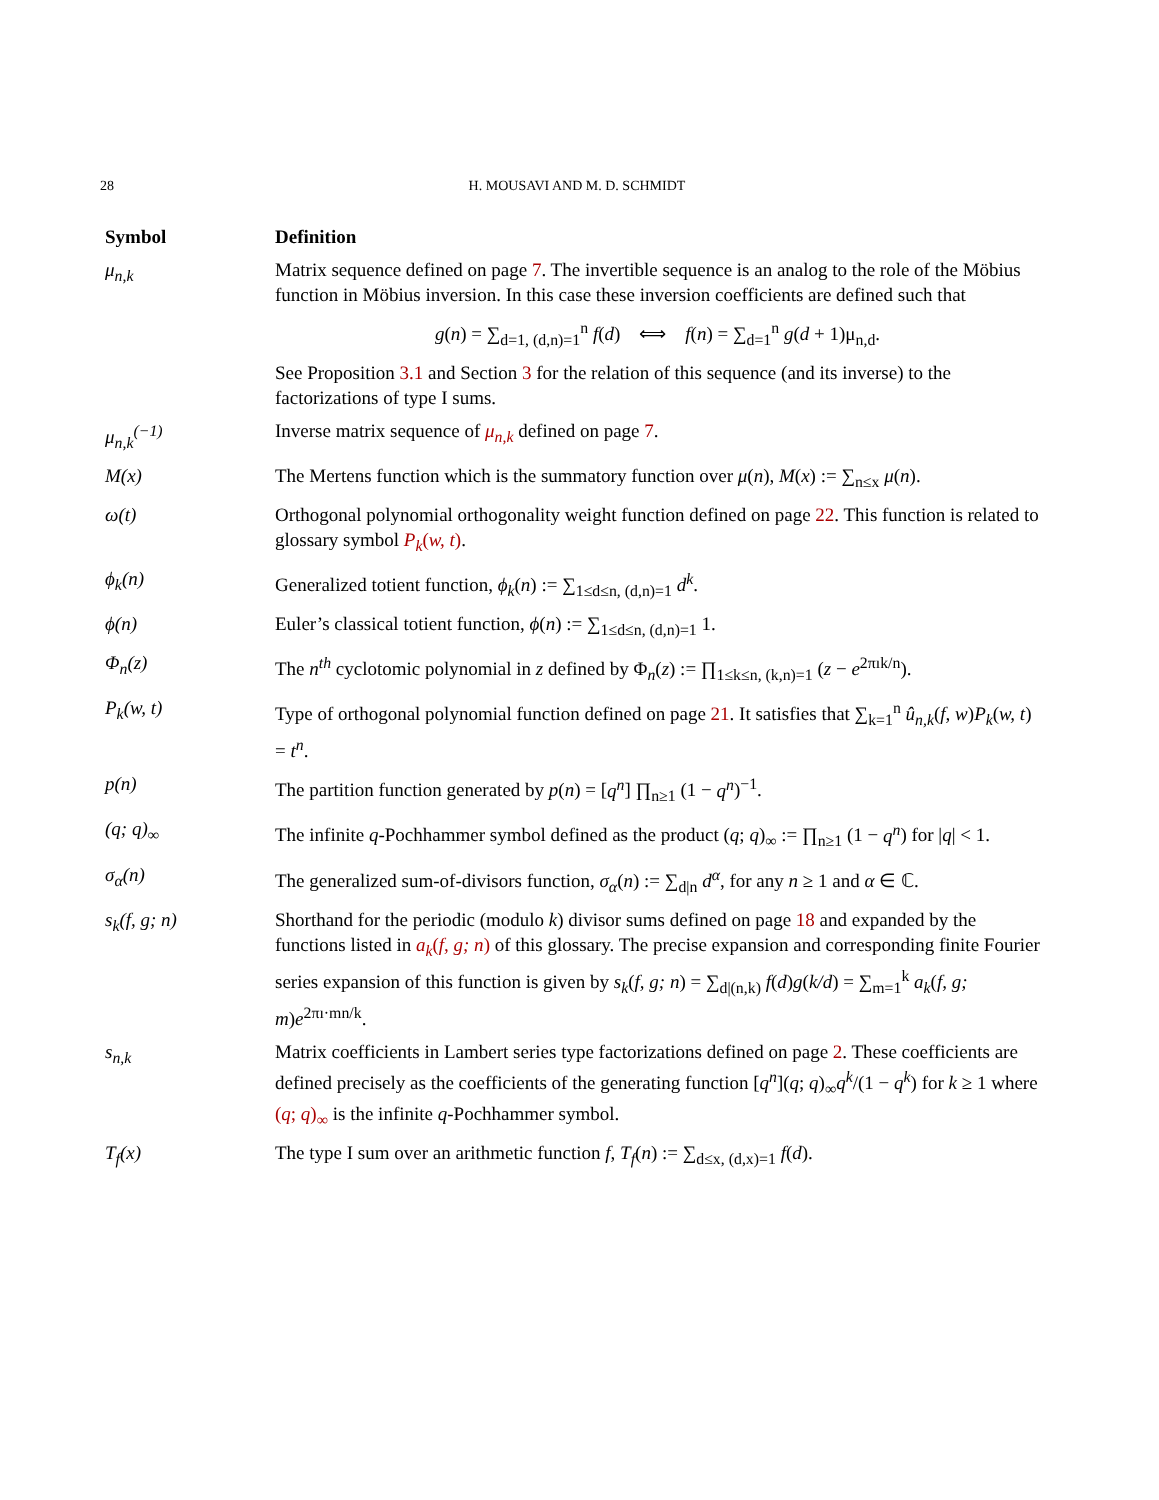28 H. MOUSAVI AND M. D. SCHMIDT
| Symbol | Definition |
| --- | --- |
| μ<sub>n,k</sub> | Matrix sequence defined on page 7 . The invertible sequence is an analog to the role of the Möbius function in Möbius inversion. In this case these inversion coefficients are defined such that g ( n ) = ∑<sub>d=1, (d,n)=1</sub><sup>n</sup> f ( d ) ⟺ f ( n ) = ∑<sub>d=1</sub><sup>n</sup> g ( d + 1)μ<sub>n,d</sub>. See Proposition 3.1 and Section 3 for the relation of this sequence (and its inverse) to the factorizations of type I sums. |
| μ<sub>n,k</sub><sup>(−1)</sup> | Inverse matrix sequence of μ<sub>n,k</sub> defined on page 7 . |
| M(x) | The Mertens function which is the summatory function over μ ( n ), M ( x ) := ∑<sub>n≤x</sub> μ ( n ). |
| ω(t) | Orthogonal polynomial orthogonality weight function defined on page 22 . This function is related to glossary symbol P<sub>k</sub> ( w, t ) . |
| ϕ<sub>k</sub>(n) | Generalized totient function, ϕ<sub>k</sub> ( n ) := ∑<sub>1≤d≤n, (d,n)=1</sub> d<sup>k</sup> . |
| ϕ(n) | Euler’s classical totient function, ϕ ( n ) := ∑<sub>1≤d≤n, (d,n)=1</sub> 1. |
| Φ<sub>n</sub>(z) | The n<sup>th</sup> cyclotomic polynomial in z defined by Φ<sub>n</sub>( z ) := ∏<sub>1≤k≤n, (k,n)=1</sub> ( z − e<sup>2πık/n</sup>). |
| P<sub>k</sub>(w, t) | Type of orthogonal polynomial function defined on page 21 . It satisfies that ∑<sub>k=1</sub><sup>n</sup> û<sub>n,k</sub> ( f, w ) P<sub>k</sub> ( w, t ) = t<sup>n</sup> . |
| p(n) | The partition function generated by p ( n ) = [ q<sup>n</sup> ] ∏<sub>n≥1</sub> (1 − q<sup>n</sup> )<sup>−1</sup>. |
| (q; q)<sub>∞</sub> | The infinite q -Pochhammer symbol defined as the product ( q ; q )<sub>∞</sub> := ∏<sub>n≥1</sub> (1 − q<sup>n</sup> ) for / q / < 1. |
| σ<sub>α</sub>(n) | The generalized sum-of-divisors function, σ<sub>α</sub> ( n ) := ∑<sub>d/n</sub> d<sup>α</sup> , for any n ≥ 1 and α ∈ ℂ. |
| s<sub>k</sub>(f, g; n) | Shorthand for the periodic (modulo k ) divisor sums defined on page 18 and expanded by the functions listed in a<sub>k</sub> ( f, g; n ) of this glossary. The precise expansion and corresponding finite Fourier series expansion of this function is given by s<sub>k</sub> ( f, g; n ) = ∑<sub>d/(n,k)</sub> f ( d ) g ( k/d ) = ∑<sub>m=1</sub><sup>k</sup> a<sub>k</sub> ( f, g; m ) e<sup>2πı·mn/k</sup>. |
| s<sub>n,k</sub> | Matrix coefficients in Lambert series type factorizations defined on page 2 . These coefficients are defined precisely as the coefficients of the generating function [ q<sup>n</sup> ]( q ; q )<sub>∞</sub> q<sup>k</sup> /(1 − q<sup>k</sup> ) for k ≥ 1 where ( q ; q )<sub>∞</sub> is the infinite q -Pochhammer symbol. |
| T<sub>f</sub>(x) | The type I sum over an arithmetic function f , T<sub>f</sub> ( n ) := ∑<sub>d≤x, (d,x)=1</sub> f ( d ). |